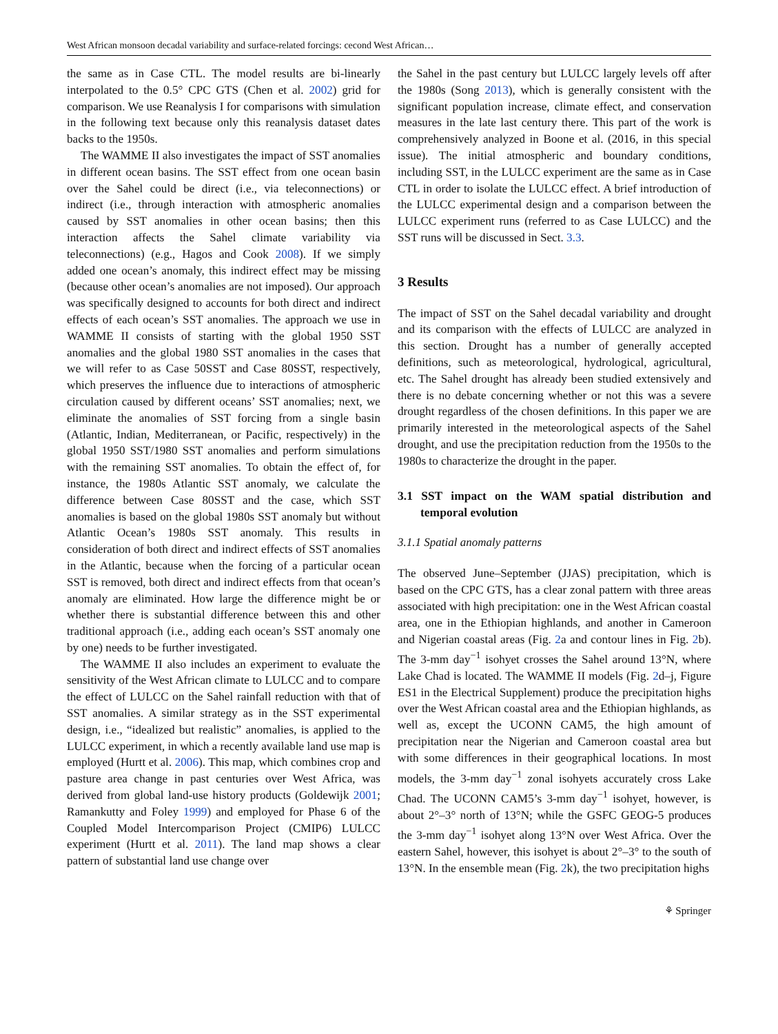West African monsoon decadal variability and surface-related forcings: cecond West African…
the same as in Case CTL. The model results are bi-linearly interpolated to the 0.5° CPC GTS (Chen et al. 2002) grid for comparison. We use Reanalysis I for comparisons with simulation in the following text because only this reanalysis dataset dates backs to the 1950s.
The WAMME II also investigates the impact of SST anomalies in different ocean basins. The SST effect from one ocean basin over the Sahel could be direct (i.e., via teleconnections) or indirect (i.e., through interaction with atmospheric anomalies caused by SST anomalies in other ocean basins; then this interaction affects the Sahel climate variability via teleconnections) (e.g., Hagos and Cook 2008). If we simply added one ocean’s anomaly, this indirect effect may be missing (because other ocean’s anomalies are not imposed). Our approach was specifically designed to accounts for both direct and indirect effects of each ocean’s SST anomalies. The approach we use in WAMME II consists of starting with the global 1950 SST anomalies and the global 1980 SST anomalies in the cases that we will refer to as Case 50SST and Case 80SST, respectively, which preserves the influence due to interactions of atmospheric circulation caused by different oceans’ SST anomalies; next, we eliminate the anomalies of SST forcing from a single basin (Atlantic, Indian, Mediterranean, or Pacific, respectively) in the global 1950 SST/1980 SST anomalies and perform simulations with the remaining SST anomalies. To obtain the effect of, for instance, the 1980s Atlantic SST anomaly, we calculate the difference between Case 80SST and the case, which SST anomalies is based on the global 1980s SST anomaly but without Atlantic Ocean’s 1980s SST anomaly. This results in consideration of both direct and indirect effects of SST anomalies in the Atlantic, because when the forcing of a particular ocean SST is removed, both direct and indirect effects from that ocean’s anomaly are eliminated. How large the difference might be or whether there is substantial difference between this and other traditional approach (i.e., adding each ocean’s SST anomaly one by one) needs to be further investigated.
The WAMME II also includes an experiment to evaluate the sensitivity of the West African climate to LULCC and to compare the effect of LULCC on the Sahel rainfall reduction with that of SST anomalies. A similar strategy as in the SST experimental design, i.e., “idealized but realistic” anomalies, is applied to the LULCC experiment, in which a recently available land use map is employed (Hurtt et al. 2006). This map, which combines crop and pasture area change in past centuries over West Africa, was derived from global land-use history products (Goldewijk 2001; Ramankutty and Foley 1999) and employed for Phase 6 of the Coupled Model Intercomparison Project (CMIP6) LULCC experiment (Hurtt et al. 2011). The land map shows a clear pattern of substantial land use change over
the Sahel in the past century but LULCC largely levels off after the 1980s (Song 2013), which is generally consistent with the significant population increase, climate effect, and conservation measures in the late last century there. This part of the work is comprehensively analyzed in Boone et al. (2016, in this special issue). The initial atmospheric and boundary conditions, including SST, in the LULCC experiment are the same as in Case CTL in order to isolate the LULCC effect. A brief introduction of the LULCC experimental design and a comparison between the LULCC experiment runs (referred to as Case LULCC) and the SST runs will be discussed in Sect. 3.3.
3 Results
The impact of SST on the Sahel decadal variability and drought and its comparison with the effects of LULCC are analyzed in this section. Drought has a number of generally accepted definitions, such as meteorological, hydrological, agricultural, etc. The Sahel drought has already been studied extensively and there is no debate concerning whether or not this was a severe drought regardless of the chosen definitions. In this paper we are primarily interested in the meteorological aspects of the Sahel drought, and use the precipitation reduction from the 1950s to the 1980s to characterize the drought in the paper.
3.1 SST impact on the WAM spatial distribution and temporal evolution
3.1.1 Spatial anomaly patterns
The observed June–September (JJAS) precipitation, which is based on the CPC GTS, has a clear zonal pattern with three areas associated with high precipitation: one in the West African coastal area, one in the Ethiopian highlands, and another in Cameroon and Nigerian coastal areas (Fig. 2a and contour lines in Fig. 2b). The 3-mm day<sup>−1</sup> isohyet crosses the Sahel around 13°N, where Lake Chad is located. The WAMME II models (Fig. 2d–j, Figure ES1 in the Electrical Supplement) produce the precipitation highs over the West African coastal area and the Ethiopian highlands, as well as, except the UCONN CAM5, the high amount of precipitation near the Nigerian and Cameroon coastal area but with some differences in their geographical locations. In most models, the 3-mm day<sup>−1</sup> zonal isohyets accurately cross Lake Chad. The UCONN CAM5’s 3-mm day<sup>−1</sup> isohyet, however, is about 2°–3° north of 13°N; while the GSFC GEOG-5 produces the 3-mm day<sup>−1</sup> isohyet along 13°N over West Africa. Over the eastern Sahel, however, this isohyet is about 2°–3° to the south of 13°N. In the ensemble mean (Fig. 2k), the two precipitation highs
⚘ Springer